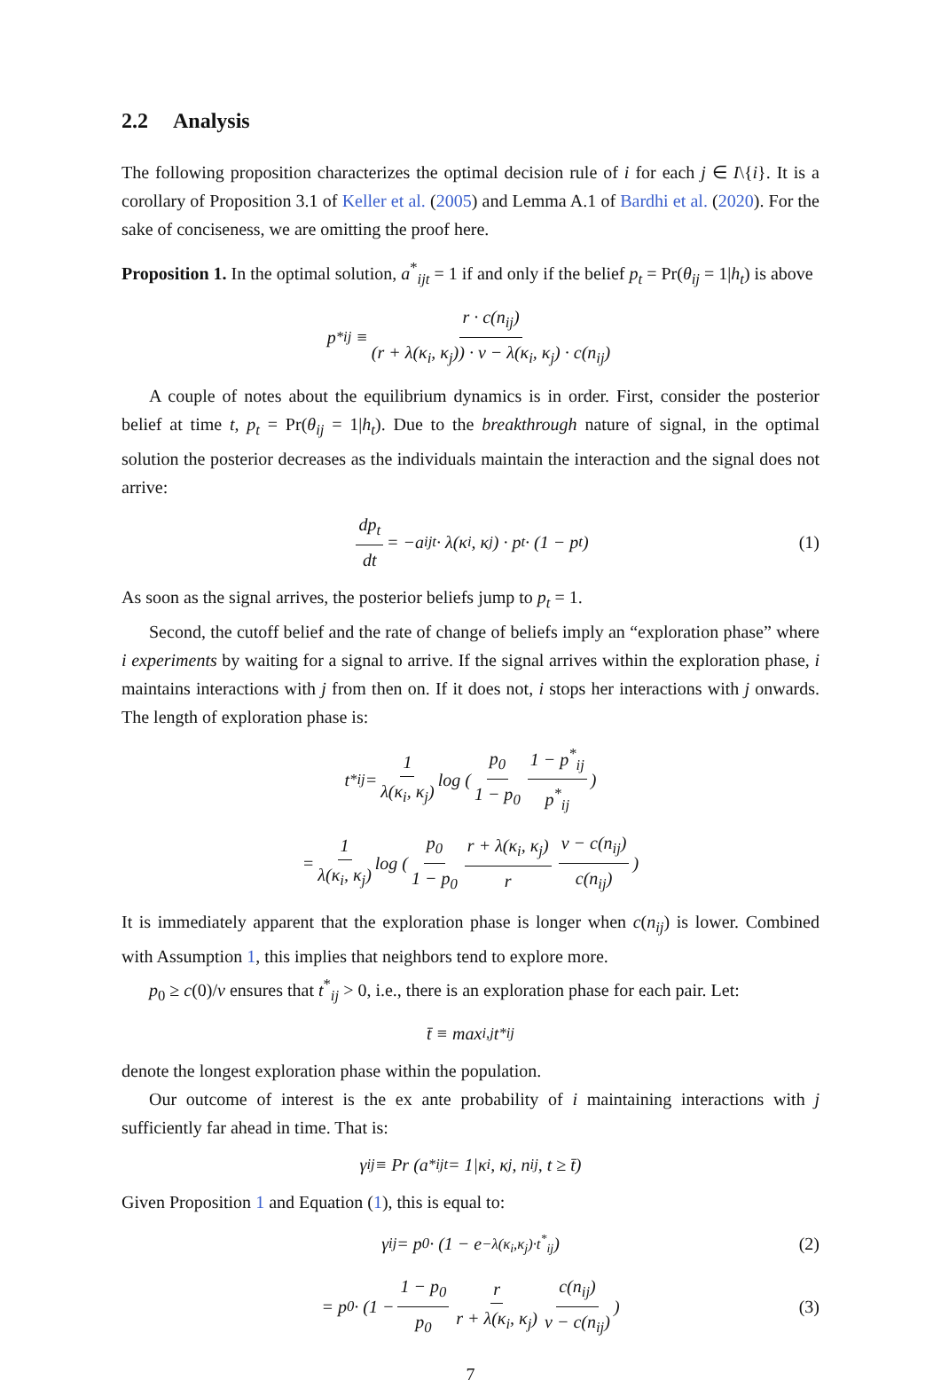2.2 Analysis
The following proposition characterizes the optimal decision rule of i for each j ∈ I\{i}. It is a corollary of Proposition 3.1 of Keller et al. (2005) and Lemma A.1 of Bardhi et al. (2020). For the sake of conciseness, we are omitting the proof here.
Proposition 1. In the optimal solution, a<sup>*</sup><sub>ijt</sub> = 1 if and only if the belief p<sub>t</sub> = Pr(θ<sub>ij</sub> = 1|h<sub>t</sub>) is above
p<sup>*</sup><sub>ij</sub> ≡ r · c(n<sub>ij</sub>) (r + λ(κ<sub>i</sub>, κ<sub>j</sub>)) · v − λ(κ<sub>i</sub>, κ<sub>j</sub>) · c(n<sub>ij</sub>)
A couple of notes about the equilibrium dynamics is in order. First, consider the posterior belief at time t, p<sub>t</sub> = Pr(θ<sub>ij</sub> = 1|h<sub>t</sub>). Due to the breakthrough nature of signal, in the optimal solution the posterior decreases as the individuals maintain the interaction and the signal does not arrive:
dp<sub>t</sub> dt = −a<sub>ijt</sub> · λ(κ<sub>i</sub>, κ<sub>j</sub>) · p<sub>t</sub> · (1 − p<sub>t</sub>) (1)
As soon as the signal arrives, the posterior beliefs jump to p<sub>t</sub> = 1.
Second, the cutoff belief and the rate of change of beliefs imply an “exploration phase” where i experiments by waiting for a signal to arrive. If the signal arrives within the exploration phase, i maintains interactions with j from then on. If it does not, i stops her interactions with j onwards. The length of exploration phase is:
t<sup>*</sup><sub>ij</sub> = 1 λ(κ<sub>i</sub>, κ<sub>j</sub>) log ( p<sub>0</sub> 1 − p<sub>0</sub> 1 − p<sup>*</sup><sub>ij</sub> p<sup>*</sup><sub>ij</sub> )
= 1 λ(κ<sub>i</sub>, κ<sub>j</sub>) log ( p<sub>0</sub> 1 − p<sub>0</sub> r + λ(κ<sub>i</sub>, κ<sub>j</sub>) r v − c(n<sub>ij</sub>) c(n<sub>ij</sub>) )
It is immediately apparent that the exploration phase is longer when c(n<sub>ij</sub>) is lower. Combined with Assumption 1, this implies that neighbors tend to explore more.
p<sub>0</sub> ≥ c(0)/v ensures that t<sup>*</sup><sub>ij</sub> > 0, i.e., there is an exploration phase for each pair. Let:
t̄ ≡ max<sub>i,j</sub> t<sup>*</sup><sub>ij</sub>
denote the longest exploration phase within the population.
Our outcome of interest is the ex ante probability of i maintaining interactions with j sufficiently far ahead in time. That is:
γ<sub>ij</sub> ≡ Pr (a<sup>*</sup><sub>ijt</sub> = 1|κ<sub>i</sub>, κ<sub>j</sub>, n<sub>ij</sub>, t ≥ t̄)
Given Proposition 1 and Equation (1), this is equal to:
γ<sub>ij</sub> = p<sub>0</sub> · (1 − e<sup>−λ(κ<sub>i</sub>,κ<sub>j</sub>)·t<sup>*</sup><sub>ij</sub></sup>) (2)
= p<sub>0</sub> · (1 − 1 − p<sub>0</sub> p<sub>0</sub> r r + λ(κ<sub>i</sub>, κ<sub>j</sub>) c(n<sub>ij</sub>) v − c(n<sub>ij</sub>)) (3)
7